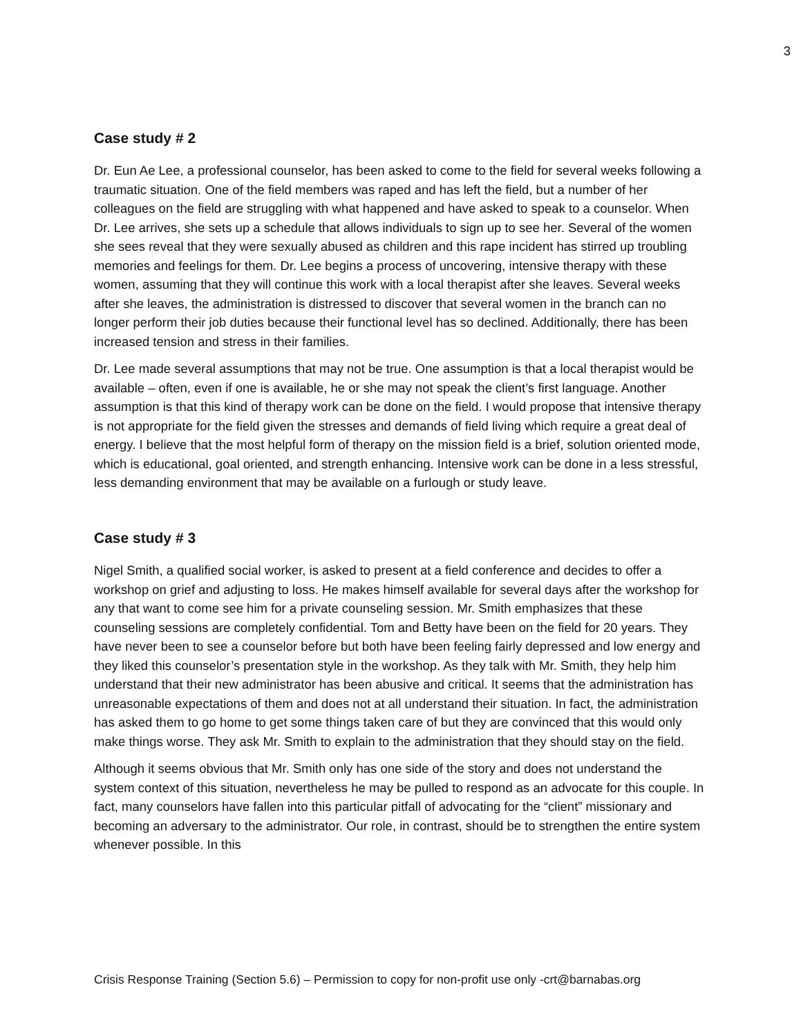3
Case study # 2
Dr. Eun Ae Lee, a professional counselor, has been asked to come to the field for several weeks following a traumatic situation. One of the field members was raped and has left the field, but a number of her colleagues on the field are struggling with what happened and have asked to speak to a counselor. When Dr. Lee arrives, she sets up a schedule that allows individuals to sign up to see her. Several of the women she sees reveal that they were sexually abused as children and this rape incident has stirred up troubling memories and feelings for them. Dr. Lee begins a process of uncovering, intensive therapy with these women, assuming that they will continue this work with a local therapist after she leaves. Several weeks after she leaves, the administration is distressed to discover that several women in the branch can no longer perform their job duties because their functional level has so declined. Additionally, there has been increased tension and stress in their families.
Dr. Lee made several assumptions that may not be true. One assumption is that a local therapist would be available – often, even if one is available, he or she may not speak the client’s first language. Another assumption is that this kind of therapy work can be done on the field. I would propose that intensive therapy is not appropriate for the field given the stresses and demands of field living which require a great deal of energy. I believe that the most helpful form of therapy on the mission field is a brief, solution oriented mode, which is educational, goal oriented, and strength enhancing. Intensive work can be done in a less stressful, less demanding environment that may be available on a furlough or study leave.
Case study # 3
Nigel Smith, a qualified social worker, is asked to present at a field conference and decides to offer a workshop on grief and adjusting to loss. He makes himself available for several days after the workshop for any that want to come see him for a private counseling session. Mr. Smith emphasizes that these counseling sessions are completely confidential. Tom and Betty have been on the field for 20 years. They have never been to see a counselor before but both have been feeling fairly depressed and low energy and they liked this counselor’s presentation style in the workshop. As they talk with Mr. Smith, they help him understand that their new administrator has been abusive and critical. It seems that the administration has unreasonable expectations of them and does not at all understand their situation. In fact, the administration has asked them to go home to get some things taken care of but they are convinced that this would only make things worse. They ask Mr. Smith to explain to the administration that they should stay on the field.
Although it seems obvious that Mr. Smith only has one side of the story and does not understand the system context of this situation, nevertheless he may be pulled to respond as an advocate for this couple. In fact, many counselors have fallen into this particular pitfall of advocating for the “client” missionary and becoming an adversary to the administrator. Our role, in contrast, should be to strengthen the entire system whenever possible. In this
Crisis Response Training (Section 5.6) – Permission to copy for non-profit use only -crt@barnabas.org